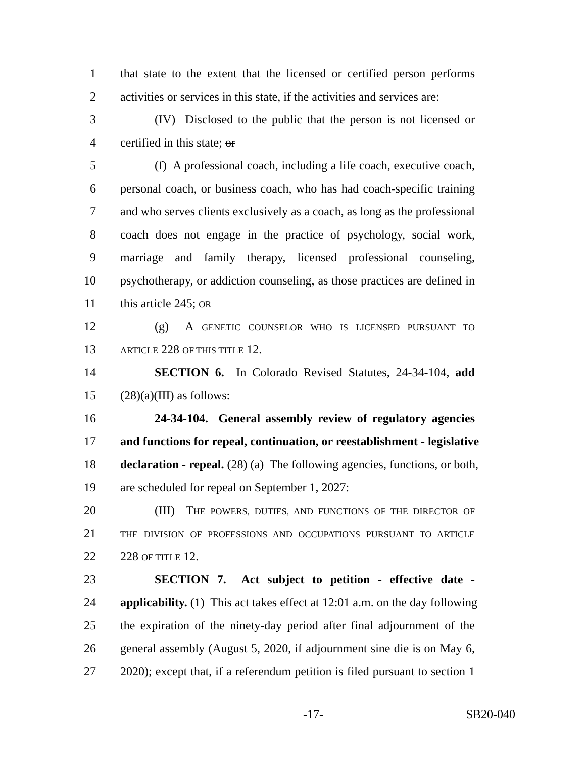1 that state to the extent that the licensed or certified person performs
2 activities or services in this state, if the activities and services are:
3 (IV) Disclosed to the public that the person is not licensed or
4 certified in this state; or
5 (f) A professional coach, including a life coach, executive coach,
6 personal coach, or business coach, who has had coach-specific training
7 and who serves clients exclusively as a coach, as long as the professional
8 coach does not engage in the practice of psychology, social work,
9 marriage and family therapy, licensed professional counseling,
10 psychotherapy, or addiction counseling, as those practices are defined in
11 this article 245; OR
12 (g) A GENETIC COUNSELOR WHO IS LICENSED PURSUANT TO
13 ARTICLE 228 OF THIS TITLE 12.
14 SECTION 6. In Colorado Revised Statutes, 24-34-104, add
15 (28)(a)(III) as follows:
16 24-34-104. General assembly review of regulatory agencies
17 and functions for repeal, continuation, or reestablishment - legislative
18 declaration - repeal. (28) (a) The following agencies, functions, or both,
19 are scheduled for repeal on September 1, 2027:
20 (III) THE POWERS, DUTIES, AND FUNCTIONS OF THE DIRECTOR OF
21 THE DIVISION OF PROFESSIONS AND OCCUPATIONS PURSUANT TO ARTICLE
22 228 OF TITLE 12.
23 SECTION 7. Act subject to petition - effective date -
24 applicability. (1) This act takes effect at 12:01 a.m. on the day following
25 the expiration of the ninety-day period after final adjournment of the
26 general assembly (August 5, 2020, if adjournment sine die is on May 6,
27 2020); except that, if a referendum petition is filed pursuant to section 1
-17- SB20-040